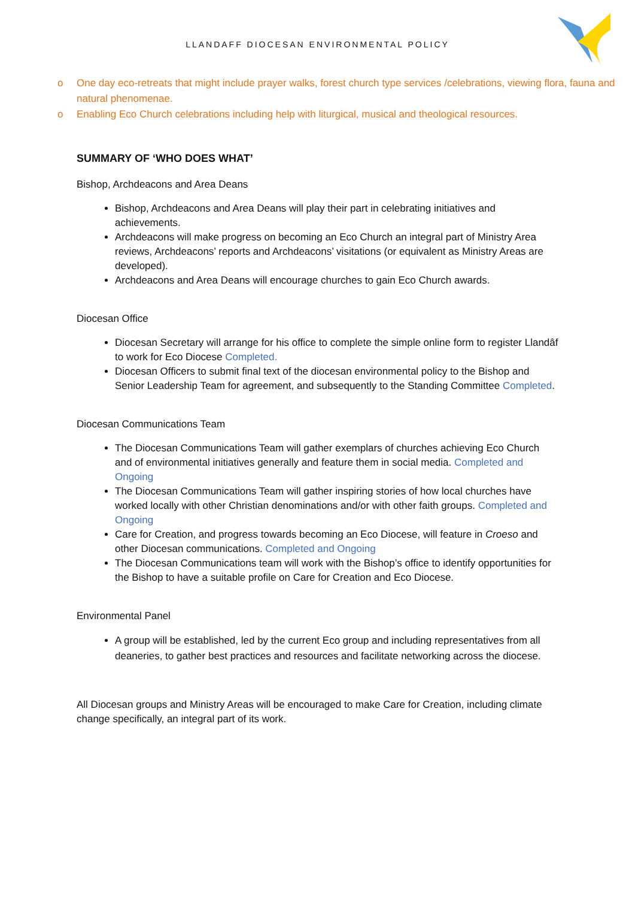LLANDAFF DIOCESAN ENVIRONMENTAL POLICY
o One day eco-retreats that might include prayer walks, forest church type services /celebrations, viewing flora, fauna and natural phenomenae.
o Enabling Eco Church celebrations including help with liturgical, musical and theological resources.
SUMMARY OF ‘WHO DOES WHAT’
Bishop, Archdeacons and Area Deans
Bishop, Archdeacons and Area Deans will play their part in celebrating initiatives and achievements.
Archdeacons will make progress on becoming an Eco Church an integral part of Ministry Area reviews, Archdeacons’ reports and Archdeacons’ visitations (or equivalent as Ministry Areas are developed).
Archdeacons and Area Deans will encourage churches to gain Eco Church awards.
Diocesan Office
Diocesan Secretary will arrange for his office to complete the simple online form to register Llandâf to work for Eco Diocese Completed.
Diocesan Officers to submit final text of the diocesan environmental policy to the Bishop and Senior Leadership Team for agreement, and subsequently to the Standing Committee Completed.
Diocesan Communications Team
The Diocesan Communications Team will gather exemplars of churches achieving Eco Church and of environmental initiatives generally and feature them in social media. Completed and Ongoing
The Diocesan Communications Team will gather inspiring stories of how local churches have worked locally with other Christian denominations and/or with other faith groups. Completed and Ongoing
Care for Creation, and progress towards becoming an Eco Diocese, will feature in Croeso and other Diocesan communications. Completed and Ongoing
The Diocesan Communications team will work with the Bishop’s office to identify opportunities for the Bishop to have a suitable profile on Care for Creation and Eco Diocese.
Environmental Panel
A group will be established, led by the current Eco group and including representatives from all deaneries, to gather best practices and resources and facilitate networking across the diocese.
All Diocesan groups and Ministry Areas will be encouraged to make Care for Creation, including climate change specifically, an integral part of its work.